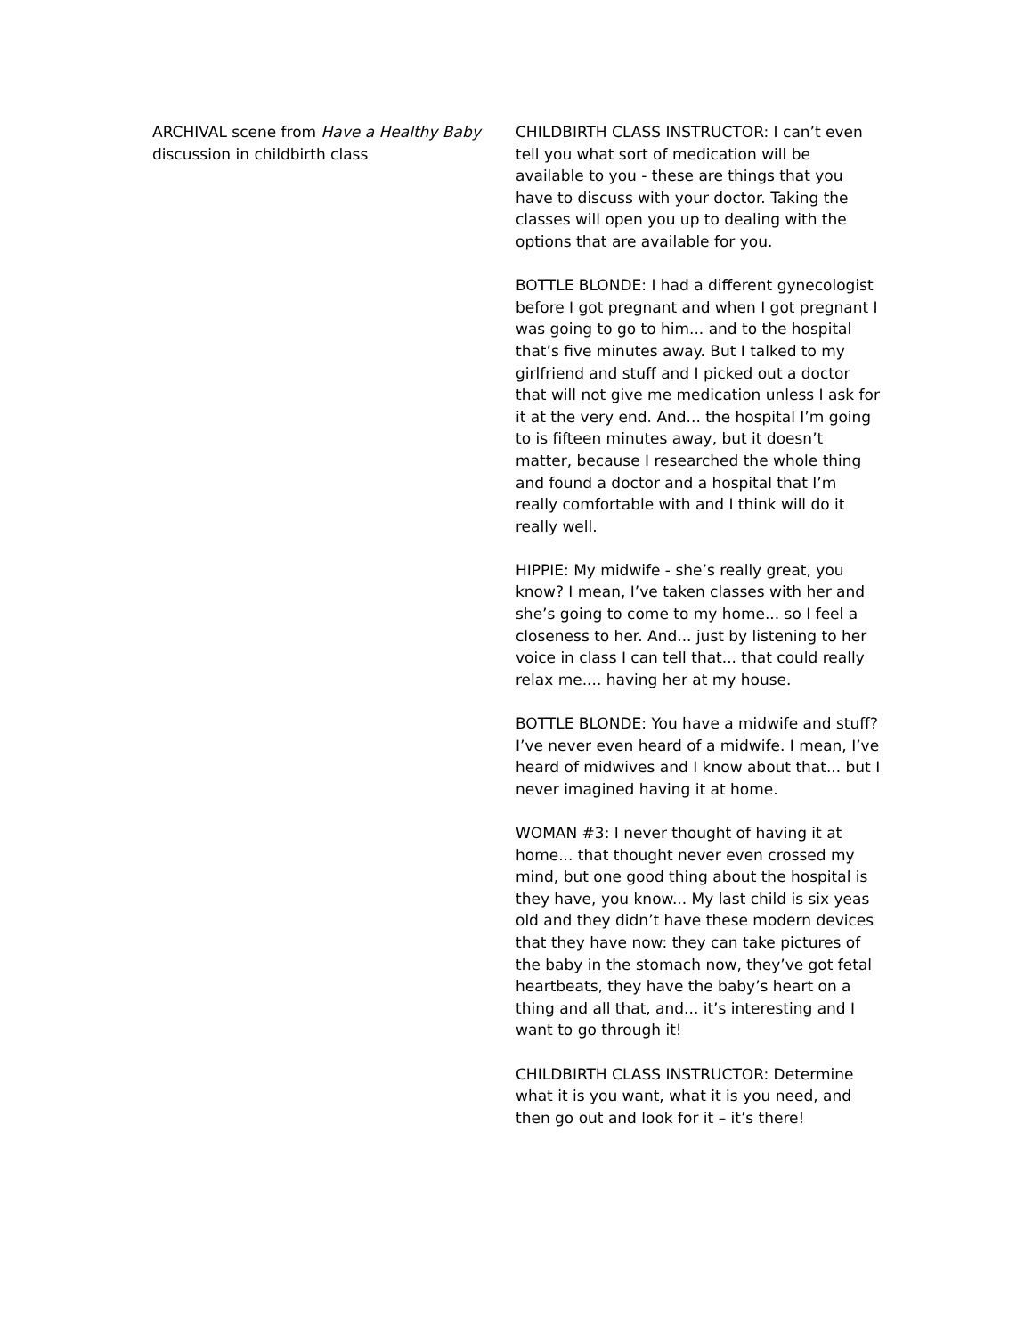ARCHIVAL scene from Have a Healthy Baby discussion in childbirth class
CHILDBIRTH CLASS INSTRUCTOR: I can’t even tell you what sort of medication will be available to you - these are things that you have to discuss with your doctor. Taking the classes will open you up to dealing with the options that are available for you.
BOTTLE BLONDE: I had a different gynecologist before I got pregnant and when I got pregnant I was going to go to him... and to the hospital that’s five minutes away. But I talked to my girlfriend and stuff and I picked out a doctor that will not give me medication unless I ask for it at the very end. And... the hospital I’m going to is fifteen minutes away, but it doesn’t matter, because I researched the whole thing and found a doctor and a hospital that I’m really comfortable with and I think will do it really well.
HIPPIE: My midwife - she’s really great, you know? I mean, I’ve taken classes with her and she’s going to come to my home... so I feel a closeness to her. And... just by listening to her voice in class I can tell that... that could really relax me.... having her at my house.
BOTTLE BLONDE: You have a midwife and stuff? I’ve never even heard of a midwife. I mean, I’ve heard of midwives and I know about that... but I never imagined having it at home.
WOMAN #3: I never thought of having it at home... that thought never even crossed my mind, but one good thing about the hospital is they have, you know... My last child is six yeas old and they didn’t have these modern devices that they have now: they can take pictures of the baby in the stomach now, they’ve got fetal heartbeats, they have the baby’s heart on a thing and all that, and... it’s interesting and I want to go through it!
CHILDBIRTH CLASS INSTRUCTOR: Determine what it is you want, what it is you need, and then go out and look for it – it’s there!